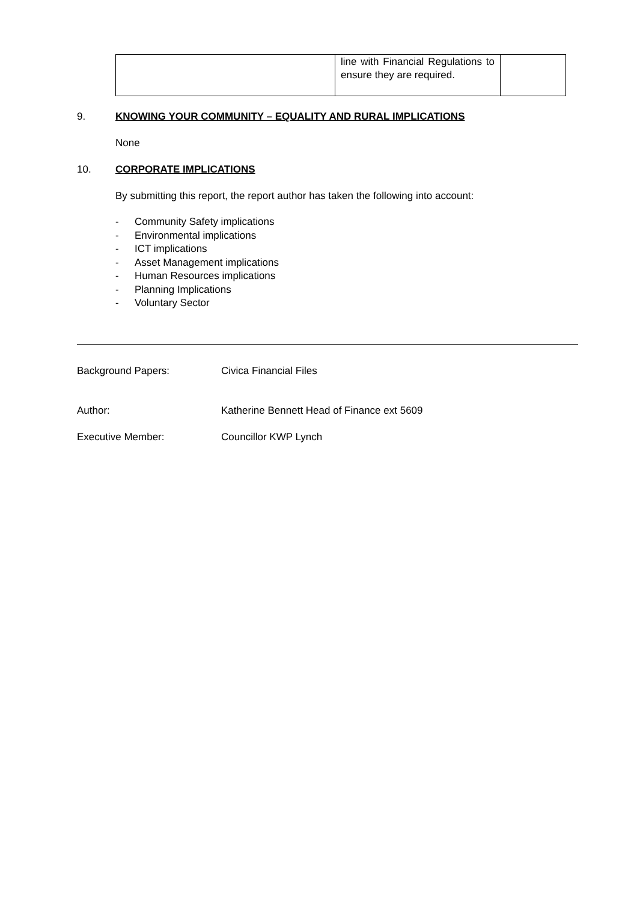| | line with Financial Regulations to ensure they are required. | |
9. KNOWING YOUR COMMUNITY – EQUALITY AND RURAL IMPLICATIONS
None
10. CORPORATE IMPLICATIONS
By submitting this report, the report author has taken the following into account:
- Community Safety implications
- Environmental implications
- ICT implications
- Asset Management implications
- Human Resources implications
- Planning Implications
- Voluntary Sector
Background Papers: Civica Financial Files
Author: Katherine Bennett Head of Finance ext 5609
Executive Member: Councillor KWP Lynch